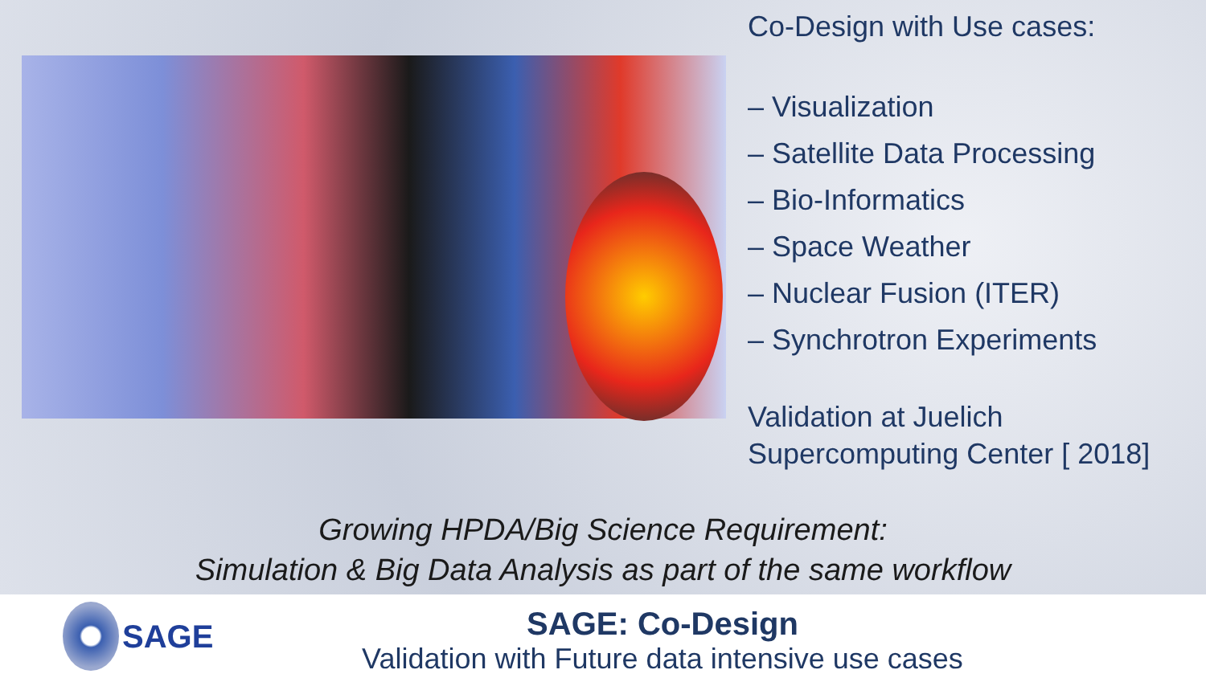Co-Design with Use cases:
– Visualization
– Satellite Data Processing
– Bio-Informatics
– Space Weather
– Nuclear Fusion (ITER)
– Synchrotron Experiments
Validation at Juelich
Supercomputing Center [ 2018]
Growing HPDA/Big Science Requirement:
Simulation & Big Data Analysis as part of the same workflow
SAGE
SAGE: Co-Design
Validation with Future data intensive use cases